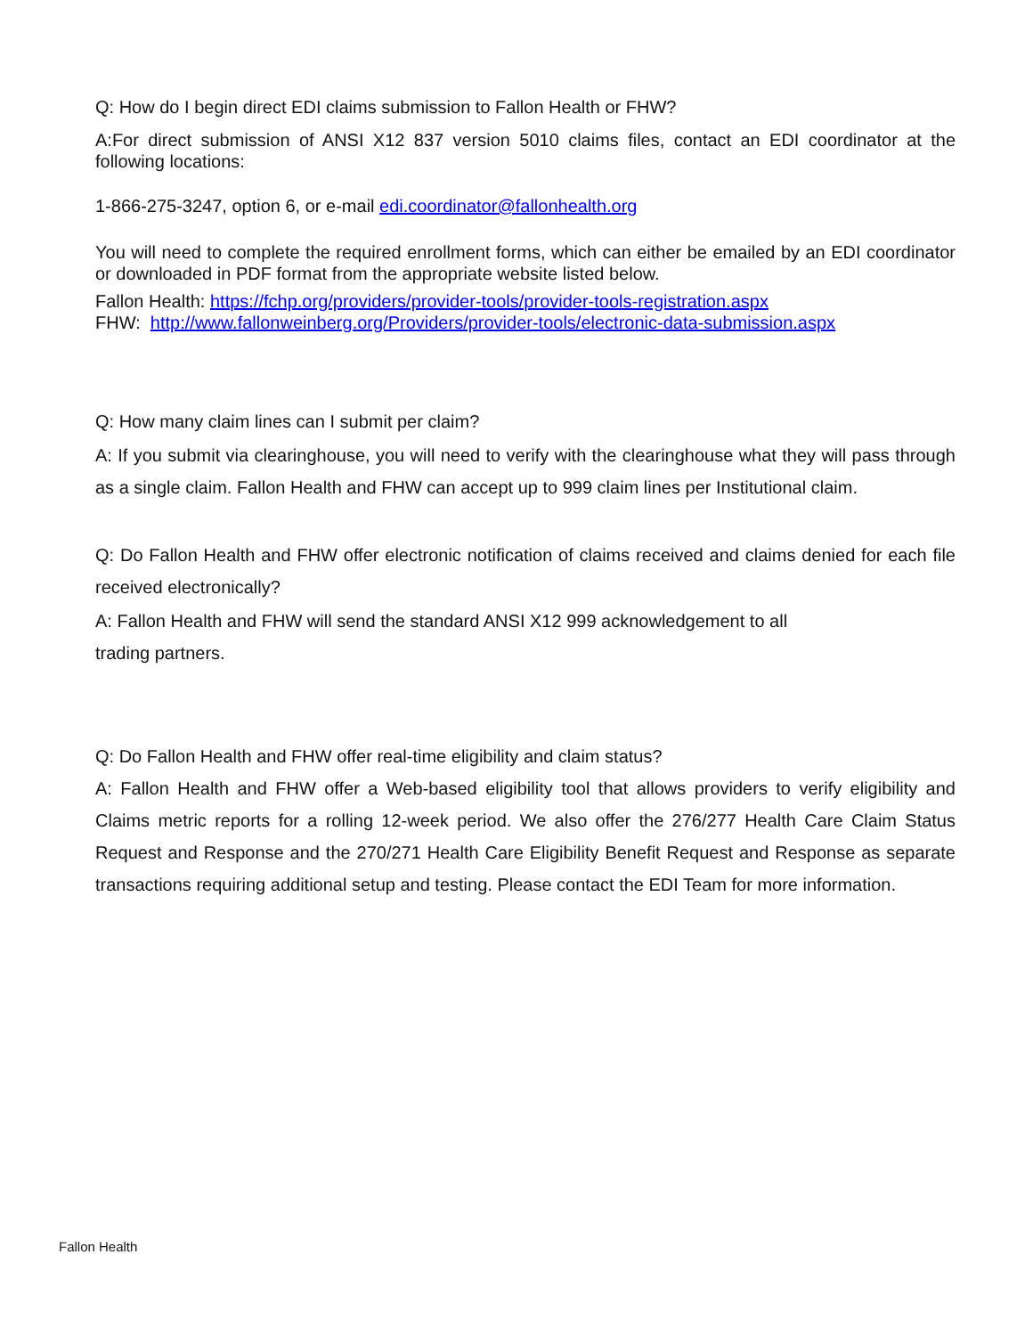Q: How do I begin direct EDI claims submission to Fallon Health or FHW?
A:For direct submission of ANSI X12 837 version 5010 claims files, contact an EDI coordinator at the following locations:
1-866-275-3247, option 6, or e-mail edi.coordinator@fallonhealth.org
You will need to complete the required enrollment forms, which can either be emailed by an EDI coordinator or downloaded in PDF format from the appropriate website listed below.
Fallon Health: https://fchp.org/providers/provider-tools/provider-tools-registration.aspx
FHW: http://www.fallonweinberg.org/Providers/provider-tools/electronic-data-submission.aspx
Q: How many claim lines can I submit per claim?
A: If you submit via clearinghouse, you will need to verify with the clearinghouse what they will pass through as a single claim. Fallon Health and FHW can accept up to 999 claim lines per Institutional claim.
Q: Do Fallon Health and FHW offer electronic notification of claims received and claims denied for each file received electronically?
A: Fallon Health and FHW will send the standard ANSI X12 999 acknowledgement to all
trading partners.
Q: Do Fallon Health and FHW offer real-time eligibility and claim status?
A: Fallon Health and FHW offer a Web-based eligibility tool that allows providers to verify eligibility and Claims metric reports for a rolling 12-week period. We also offer the 276/277 Health Care Claim Status Request and Response and the 270/271 Health Care Eligibility Benefit Request and Response as separate transactions requiring additional setup and testing. Please contact the EDI Team for more information.
Fallon Health